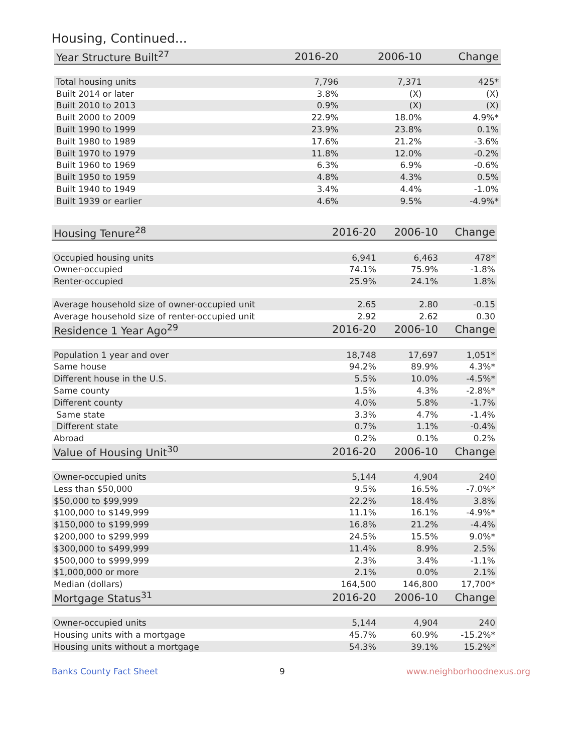Housing, Continued...
| Year Structure Built<sup>27</sup> | 2016-20 | 2006-10 | Change |
| --- | --- | --- | --- |
| Total housing units | 7,796 | 7,371 | 425* |
| Built 2014 or later | 3.8% | (X) | (X) |
| Built 2010 to 2013 | 0.9% | (X) | (X) |
| Built 2000 to 2009 | 22.9% | 18.0% | 4.9%* |
| Built 1990 to 1999 | 23.9% | 23.8% | 0.1% |
| Built 1980 to 1989 | 17.6% | 21.2% | -3.6% |
| Built 1970 to 1979 | 11.8% | 12.0% | -0.2% |
| Built 1960 to 1969 | 6.3% | 6.9% | -0.6% |
| Built 1950 to 1959 | 4.8% | 4.3% | 0.5% |
| Built 1940 to 1949 | 3.4% | 4.4% | -1.0% |
| Built 1939 or earlier | 4.6% | 9.5% | -4.9%* |
| Housing Tenure<sup>28</sup> | 2016-20 | 2006-10 | Change |
| --- | --- | --- | --- |
| Occupied housing units | 6,941 | 6,463 | 478* |
| Owner-occupied | 74.1% | 75.9% | -1.8% |
| Renter-occupied | 25.9% | 24.1% | 1.8% |
| Average household size of owner-occupied unit | 2.65 | 2.80 | -0.15 |
| Average household size of renter-occupied unit | 2.92 | 2.62 | 0.30 |
| Residence 1 Year Ago<sup>29</sup> | 2016-20 | 2006-10 | Change |
| Population 1 year and over | 18,748 | 17,697 | 1,051* |
| Same house | 94.2% | 89.9% | 4.3%* |
| Different house in the U.S. | 5.5% | 10.0% | -4.5%* |
| Same county | 1.5% | 4.3% | -2.8%* |
| Different county | 4.0% | 5.8% | -1.7% |
| Same state | 3.3% | 4.7% | -1.4% |
| Different state | 0.7% | 1.1% | -0.4% |
| Abroad | 0.2% | 0.1% | 0.2% |
| Value of Housing Unit<sup>30</sup> | 2016-20 | 2006-10 | Change |
| Owner-occupied units | 5,144 | 4,904 | 240 |
| Less than $50,000 | 9.5% | 16.5% | -7.0%* |
| $50,000 to $99,999 | 22.2% | 18.4% | 3.8% |
| $100,000 to $149,999 | 11.1% | 16.1% | -4.9%* |
| $150,000 to $199,999 | 16.8% | 21.2% | -4.4% |
| $200,000 to $299,999 | 24.5% | 15.5% | 9.0%* |
| $300,000 to $499,999 | 11.4% | 8.9% | 2.5% |
| $500,000 to $999,999 | 2.3% | 3.4% | -1.1% |
| $1,000,000 or more | 2.1% | 0.0% | 2.1% |
| Median (dollars) | 164,500 | 146,800 | 17,700* |
| Mortgage Status<sup>31</sup> | 2016-20 | 2006-10 | Change |
| Owner-occupied units | 5,144 | 4,904 | 240 |
| Housing units with a mortgage | 45.7% | 60.9% | -15.2%* |
| Housing units without a mortgage | 54.3% | 39.1% | 15.2%* |
Banks County Fact Sheet 9 www.neighborhoodnexus.org